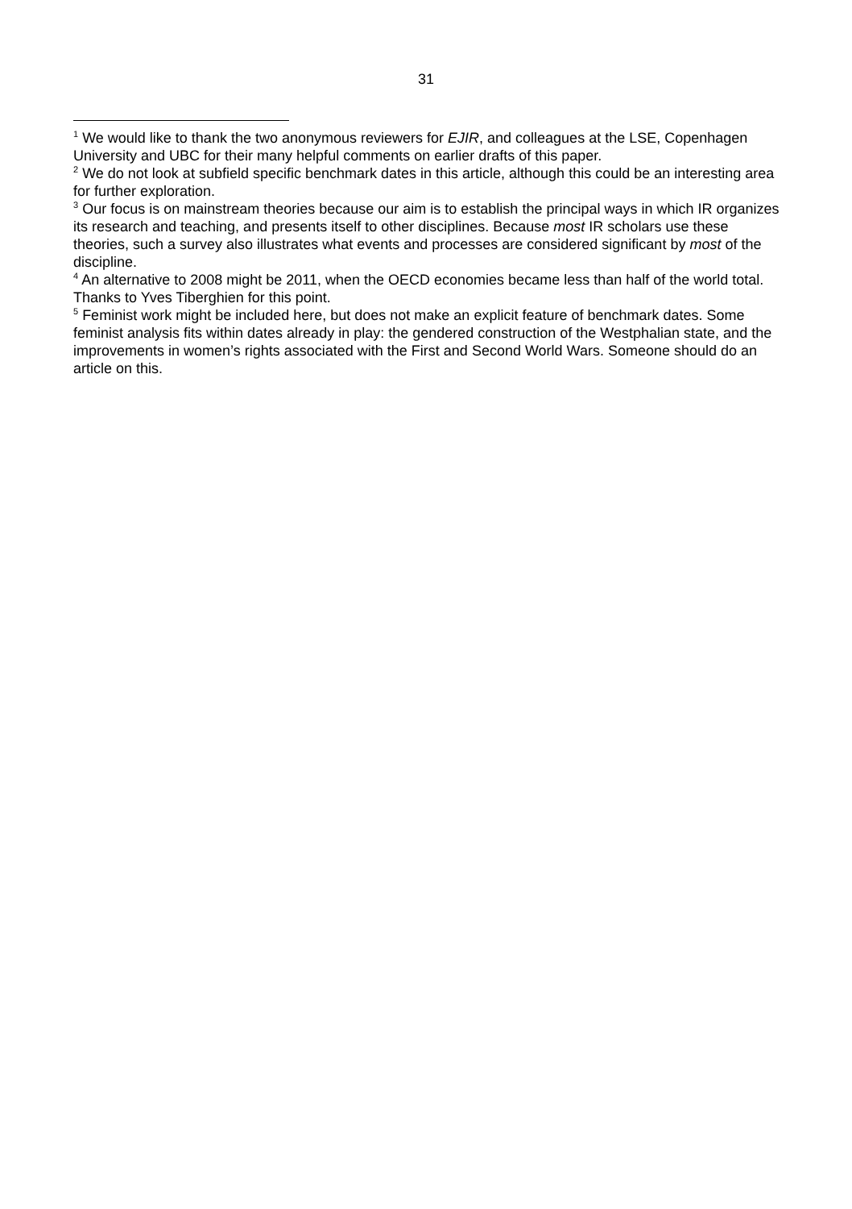31
<sup>1</sup> We would like to thank the two anonymous reviewers for EJIR, and colleagues at the LSE, Copenhagen University and UBC for their many helpful comments on earlier drafts of this paper.
<sup>2</sup> We do not look at subfield specific benchmark dates in this article, although this could be an interesting area for further exploration.
<sup>3</sup> Our focus is on mainstream theories because our aim is to establish the principal ways in which IR organizes its research and teaching, and presents itself to other disciplines. Because most IR scholars use these theories, such a survey also illustrates what events and processes are considered significant by most of the discipline.
<sup>4</sup> An alternative to 2008 might be 2011, when the OECD economies became less than half of the world total. Thanks to Yves Tiberghien for this point.
<sup>5</sup> Feminist work might be included here, but does not make an explicit feature of benchmark dates. Some feminist analysis fits within dates already in play: the gendered construction of the Westphalian state, and the improvements in women’s rights associated with the First and Second World Wars. Someone should do an article on this.